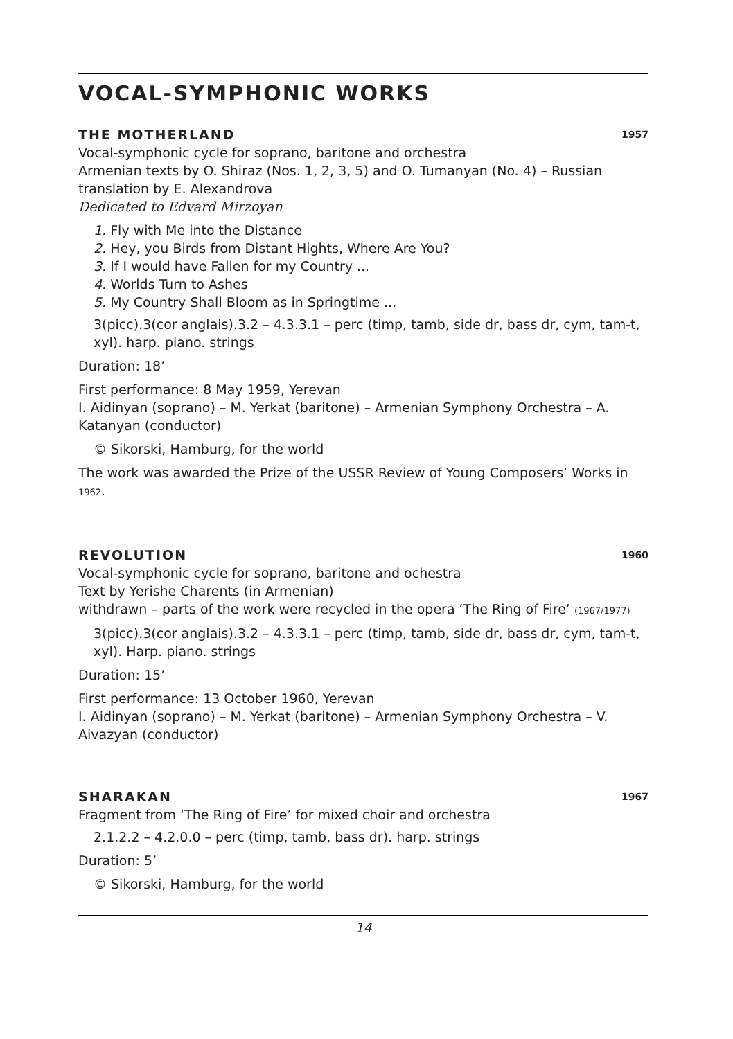VOCAL-SYMPHONIC WORKS
THE MOTHERLAND 1957
Vocal-symphonic cycle for soprano, baritone and orchestra
Armenian texts by O. Shiraz (Nos. 1, 2, 3, 5) and O. Tumanyan (No. 4) – Russian translation by E. Alexandrova
Dedicated to Edvard Mirzoyan
1. Fly with Me into the Distance
2. Hey, you Birds from Distant Hights, Where Are You?
3. If I would have Fallen for my Country ...
4. Worlds Turn to Ashes
5. My Country Shall Bloom as in Springtime ...
3(picc).3(cor anglais).3.2 – 4.3.3.1 – perc (timp, tamb, side dr, bass dr, cym, tam-t, xyl). harp. piano. strings
Duration: 18’
First performance: 8 May 1959, Yerevan
I. Aidinyan (soprano) – M. Yerkat (baritone) – Armenian Symphony Orchestra – A. Katanyan (conductor)
© Sikorski, Hamburg, for the world
The work was awarded the Prize of the USSR Review of Young Composers’ Works in 1962.
REVOLUTION 1960
Vocal-symphonic cycle for soprano, baritone and ochestra
Text by Yerishe Charents (in Armenian)
withdrawn – parts of the work were recycled in the opera ‘The Ring of Fire’ (1967/1977)
3(picc).3(cor anglais).3.2 – 4.3.3.1 – perc (timp, tamb, side dr, bass dr, cym, tam-t, xyl). Harp. piano. strings
Duration: 15’
First performance: 13 October 1960, Yerevan
I. Aidinyan (soprano) – M. Yerkat (baritone) – Armenian Symphony Orchestra – V. Aivazyan (conductor)
SHARAKAN 1967
Fragment from ‘The Ring of Fire’ for mixed choir and orchestra
2.1.2.2 – 4.2.0.0 – perc (timp, tamb, bass dr). harp. strings
Duration: 5’
© Sikorski, Hamburg, for the world
14